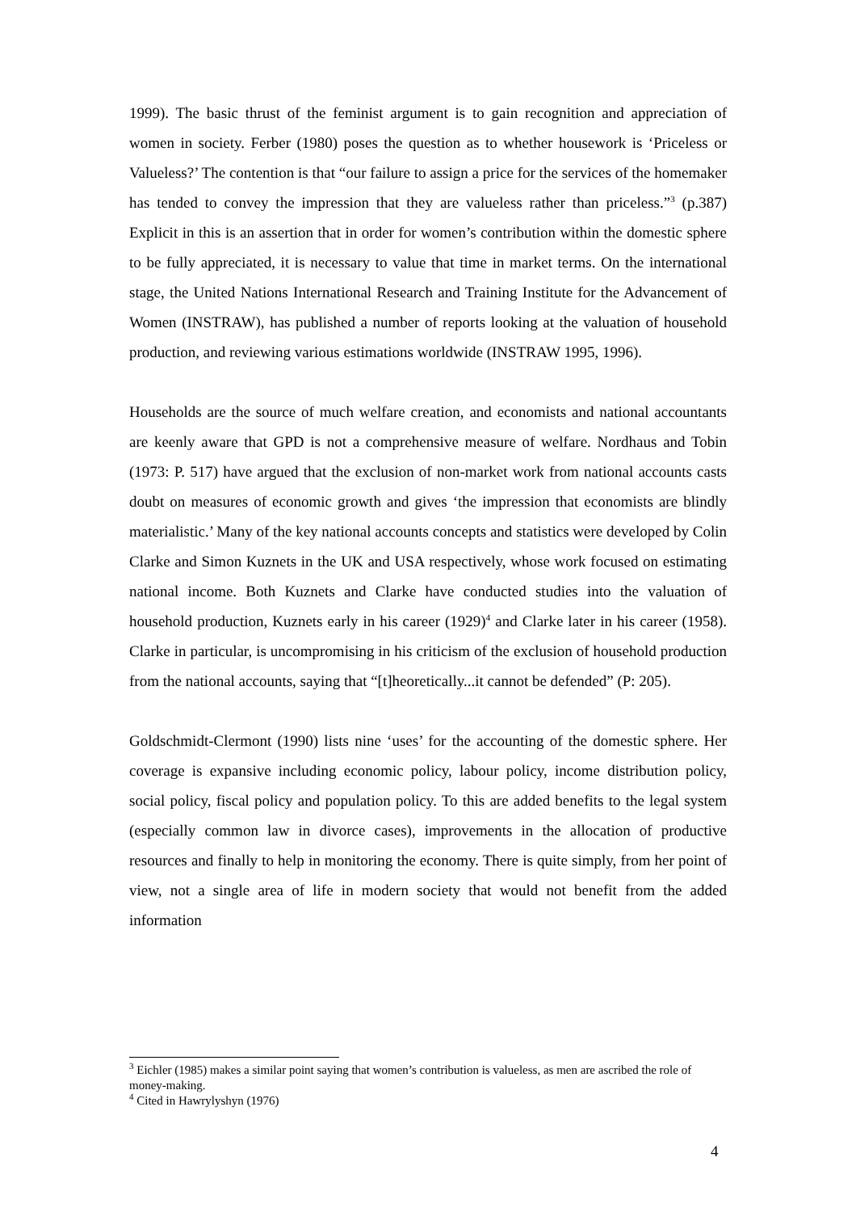1999). The basic thrust of the feminist argument is to gain recognition and appreciation of women in society. Ferber (1980) poses the question as to whether housework is ‘Priceless or Valueless?’ The contention is that “our failure to assign a price for the services of the homemaker has tended to convey the impression that they are valueless rather than priceless.”<sup>3</sup> (p.387) Explicit in this is an assertion that in order for women’s contribution within the domestic sphere to be fully appreciated, it is necessary to value that time in market terms. On the international stage, the United Nations International Research and Training Institute for the Advancement of Women (INSTRAW), has published a number of reports looking at the valuation of household production, and reviewing various estimations worldwide (INSTRAW 1995, 1996).
Households are the source of much welfare creation, and economists and national accountants are keenly aware that GPD is not a comprehensive measure of welfare. Nordhaus and Tobin (1973: P. 517) have argued that the exclusion of non-market work from national accounts casts doubt on measures of economic growth and gives ‘the impression that economists are blindly materialistic.’ Many of the key national accounts concepts and statistics were developed by Colin Clarke and Simon Kuznets in the UK and USA respectively, whose work focused on estimating national income. Both Kuznets and Clarke have conducted studies into the valuation of household production, Kuznets early in his career (1929)<sup>4</sup> and Clarke later in his career (1958). Clarke in particular, is uncompromising in his criticism of the exclusion of household production from the national accounts, saying that “[t]heoretically...it cannot be defended” (P: 205).
Goldschmidt-Clermont (1990) lists nine ‘uses’ for the accounting of the domestic sphere. Her coverage is expansive including economic policy, labour policy, income distribution policy, social policy, fiscal policy and population policy. To this are added benefits to the legal system (especially common law in divorce cases), improvements in the allocation of productive resources and finally to help in monitoring the economy. There is quite simply, from her point of view, not a single area of life in modern society that would not benefit from the added information
<sup>3</sup> Eichler (1985) makes a similar point saying that women’s contribution is valueless, as men are ascribed the role of money-making.
<sup>4</sup> Cited in Hawrylyshyn (1976)
4